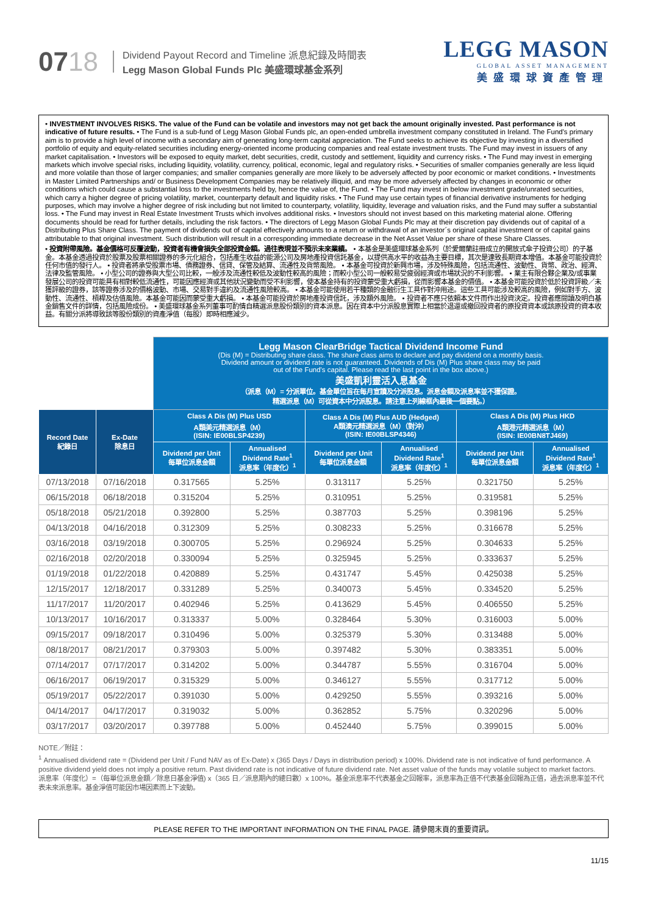0718
Dividend Payout Record and Timeline 派息紀錄及時間表
Legg Mason Global Funds Plc 美盛環球基金系列
LEGG MASON
GLOBAL ASSET MANAGEMENT
美盛環球資產管理
• INVESTMENT INVOLVES RISKS. The value of the Fund can be volatile and investors may not get back the amount originally invested. Past performance is not indicative of future results. • The Fund is a sub-fund of Legg Mason Global Funds plc, an open-ended umbrella investment company constituted in Ireland. The Fund's primary aim is to provide a high level of income with a secondary aim of generating long-term capital appreciation. The Fund seeks to achieve its objective by investing in a diversified portfolio of equity and equity-related securities including energy-oriented income producing companies and real estate investment trusts. The Fund may invest in issuers of any market capitalisation. • Investors will be exposed to equity market, debt securities, credit, custody and settlement, liquidity and currency risks. • The Fund may invest in emerging markets which involve special risks, including liquidity, volatility, currency, political, economic, legal and regulatory risks. • Securities of smaller companies generally are less liquid and more volatile than those of larger companies; and smaller companies generally are more likely to be adversely affected by poor economic or market conditions. • Investments in Master Limited Partnerships and/ or Business Development Companies may be relatively illiquid, and may be more adversely affected by changes in economic or other conditions which could cause a substantial loss to the investments held by, hence the value of, the Fund. • The Fund may invest in below investment grade/unrated securities, which carry a higher degree of pricing volatility, market, counterparty default and liquidity risks. • The Fund may use certain types of financial derivative instruments for hedging purposes, which may involve a higher degree of risk including but not limited to counterparty, volatility, liquidity, leverage and valuation risks, and the Fund may suffer a substantial loss. • The Fund may invest in Real Estate Investment Trusts which involves additional risks. • Investors should not invest based on this marketing material alone. Offering documents should be read for further details, including the risk factors. • The directors of Legg Mason Global Funds Plc may at their discretion pay dividends out of capital of a Distributing Plus Share Class. The payment of dividends out of capital effectively amounts to a return or withdrawal of an investor´s original capital investment or of capital gains attributable to that original investment. Such distribution will result in a corresponding immediate decrease in the Net Asset Value per share of these Share Classes.
• 投資附帶風險。基金價格可反覆波動，投資者有機會損失全部投資金額。過往表現並不預示未來業績。 • 本基金是美盛環球基金系列（於愛爾蘭註冊成立的開放式傘子投資公司）的子基金。本基金透過投資於股票及股票相關證券的多元化組合，包括產生收益的能源公司及房地產投資信託基金，以提供高水平的收益為主要目標，其次是達致長期資本增值。本基金可能投資於任何市值的發行人。 • 投資者將承受股票市場、債務證券、信貸、保管及結算、流通性及貨幣風險。 • 本基金可投資於新興市場，涉及特殊風險，包括流通性、波動性、貨幣、政治、經濟、法律及監管風險。 • 小型公司的證券與大型公司比較，一般涉及流通性較低及波動性較高的風險；而較小型公司一般較易受疲弱經濟或市場狀況的不利影響。 • 業主有限合夥企業及/或事業發展公司的投資可能具有相對較低流通性，可能因應經濟或其他狀況變動而受不利影響，使本基金持有的投資蒙受重大虧損，從而影響本基金的價值。 • 本基金可能投資於低於投資評級／未獲評級的證券，該等證券涉及的價格波動、市場、交易對手違約及流通性風險較高。 • 本基金可能使用若干種類的金融衍生工具作對沖用途。這些工具可能涉及較高的風險，例如對手方、波動性、流通性、槓桿及估值風險。本基金可能因而蒙受重大虧損。 • 本基金可能投資於房地產投資信託，涉及額外風險。 • 投資者不應只依賴本文件而作出投資決定。投資者應閱讀及明白基金銷售文件的詳情，包括風險成份。 • 美盛環球基金系列董事可酌情自精選派息股份類別的資本派息。因在資本中分派股息實際上相當於退還或撤回投資者的原投資資本或該原投資的資本收益。有關分派將導致該等股份類別的資產淨值（每股）即時相應減少。
| | | Legg Mason ClearBridge Tactical Dividend Income Fund (Dis (M) = Distributing share class. The share class aims to declare and pay dividend on a monthly basis. Dividend amount or dividend rate is not guaranteed. Dividends of Dis (M) Plus share class may be paid out of the Fund's capital. Please read the last point in the box above.) 美盛凱利靈活入息基金 （派息（M）= 分派單位。基金單位旨在每月宣讀及分派股息。派息金額及派息率並不獲保證。 精選派息（M）可從資本中分派股息。請注意上列線框內最後一個要點。） | | | | | |
| Record Date 紀錄日 | Ex-Date 除息日 | Class A Dis (M) Plus USD A類美元精選派息（M） (ISIN: IE00BLSP4239) | | Class A Dis (M) Plus AUD (Hedged) A類澳元精選派息（M）（對沖） (ISIN: IE00BLSP4346) | | Class A Dis (M) Plus HKD A類港元精選派息（M） (ISIN: IE00BN8TJ469) | |
| | | Dividend per Unit 每單位派息金額 | Annualised Dividend Rate<sup>1</sup> 派息率（年度化）<sup>1</sup> | Dividend per Unit 每單位派息金額 | Annualised Dividend Rate<sup>1</sup> 派息率（年度化）<sup>1</sup> | Dividend per Unit 每單位派息金額 | Annualised Dividend Rate<sup>1</sup> 派息率（年度化）<sup>1</sup> |
| 07/13/2018 | 07/16/2018 | 0.317565 | 5.25% | 0.313117 | 5.25% | 0.321750 | 5.25% |
| 06/15/2018 | 06/18/2018 | 0.315204 | 5.25% | 0.310951 | 5.25% | 0.319581 | 5.25% |
| 05/18/2018 | 05/21/2018 | 0.392800 | 5.25% | 0.387703 | 5.25% | 0.398196 | 5.25% |
| 04/13/2018 | 04/16/2018 | 0.312309 | 5.25% | 0.308233 | 5.25% | 0.316678 | 5.25% |
| 03/16/2018 | 03/19/2018 | 0.300705 | 5.25% | 0.296924 | 5.25% | 0.304633 | 5.25% |
| 02/16/2018 | 02/20/2018 | 0.330094 | 5.25% | 0.325945 | 5.25% | 0.333637 | 5.25% |
| 01/19/2018 | 01/22/2018 | 0.420889 | 5.25% | 0.431747 | 5.45% | 0.425038 | 5.25% |
| 12/15/2017 | 12/18/2017 | 0.331289 | 5.25% | 0.340073 | 5.45% | 0.334520 | 5.25% |
| 11/17/2017 | 11/20/2017 | 0.402946 | 5.25% | 0.413629 | 5.45% | 0.406550 | 5.25% |
| 10/13/2017 | 10/16/2017 | 0.313337 | 5.00% | 0.328464 | 5.30% | 0.316003 | 5.00% |
| 09/15/2017 | 09/18/2017 | 0.310496 | 5.00% | 0.325379 | 5.30% | 0.313488 | 5.00% |
| 08/18/2017 | 08/21/2017 | 0.379303 | 5.00% | 0.397482 | 5.30% | 0.383351 | 5.00% |
| 07/14/2017 | 07/17/2017 | 0.314202 | 5.00% | 0.344787 | 5.55% | 0.316704 | 5.00% |
| 06/16/2017 | 06/19/2017 | 0.315329 | 5.00% | 0.346127 | 5.55% | 0.317712 | 5.00% |
| 05/19/2017 | 05/22/2017 | 0.391030 | 5.00% | 0.429250 | 5.55% | 0.393216 | 5.00% |
| 04/14/2017 | 04/17/2017 | 0.319032 | 5.00% | 0.362852 | 5.75% | 0.320296 | 5.00% |
| 03/17/2017 | 03/20/2017 | 0.397788 | 5.00% | 0.452440 | 5.75% | 0.399015 | 5.00% |
NOTE／附註：
<sup>1</sup> Annualised dividend rate = (Dividend per Unit / Fund NAV as of Ex-Date) x (365 Days / Days in distribution period) x 100%. Dividend rate is not indicative of fund performance. A positive dividend yield does not imply a positive return. Past dividend rate is not indicative of future dividend rate. Net asset value of the funds may volatile subject to market factors.
派息率（年度化）=（每單位派息金額／除息日基金淨值) x（365 日／派息期內的總日數）x 100%。基金派息率不代表基金之回報率，派息率為正值不代表基金回報為正值，過去派息率並不代表未來派息率。基金淨值可能因市場因素而上下波動。
PLEASE REFER TO THE IMPORTANT INFORMATION ON THE FINAL PAGE. 請參閱末頁的重要資訊。
11/15